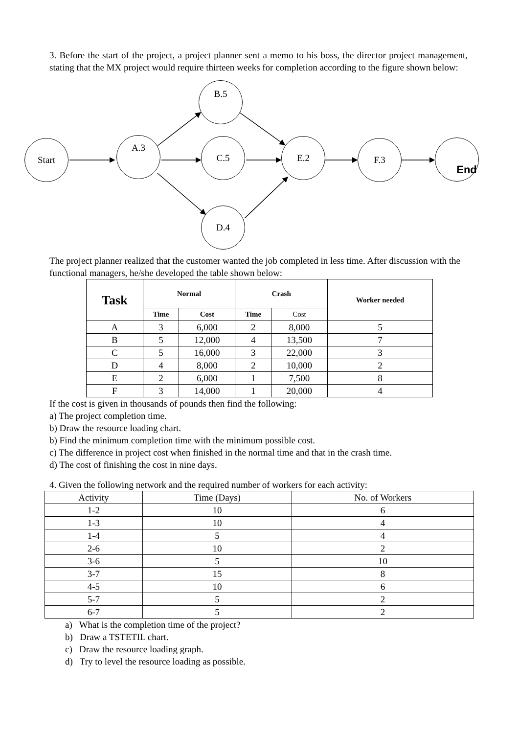3. Before the start of the project, a project planner sent a memo to his boss, the director project management, stating that the MX project would require thirteen weeks for completion according to the figure shown below:
Start A.3
B.5
C.5
D.4
E.2 F.3 End
The project planner realized that the customer wanted the job completed in less time. After discussion with the functional managers, he/she developed the table shown below:
| Task | Normal | | Crash | | Worker needed |
| --- | --- | --- | --- | --- | --- |
| | Time | Cost | Time | Cost | |
| A | 3 | 6,000 | 2 | 8,000 | 5 |
| B | 5 | 12,000 | 4 | 13,500 | 7 |
| C | 5 | 16,000 | 3 | 22,000 | 3 |
| D | 4 | 8,000 | 2 | 10,000 | 2 |
| E | 2 | 6,000 | 1 | 7,500 | 8 |
| F | 3 | 14,000 | 1 | 20,000 | 4 |
If the cost is given in thousands of pounds then find the following:
a) The project completion time.
b) Draw the resource loading chart.
b) Find the minimum completion time with the minimum possible cost.
c) The difference in project cost when finished in the normal time and that in the crash time.
d) The cost of finishing the cost in nine days.
4. Given the following network and the required number of workers for each activity:
| Activity | Time (Days) | No. of Workers |
| 1-2 | 10 | 6 |
| 1-3 | 10 | 4 |
| 1-4 | 5 | 4 |
| 2-6 | 10 | 2 |
| 3-6 | 5 | 10 |
| 3-7 | 15 | 8 |
| 4-5 | 10 | 6 |
| 5-7 | 5 | 2 |
| 6-7 | 5 | 2 |
a) What is the completion time of the project?
b) Draw a TSTETIL chart.
c) Draw the resource loading graph.
d) Try to level the resource loading as possible.